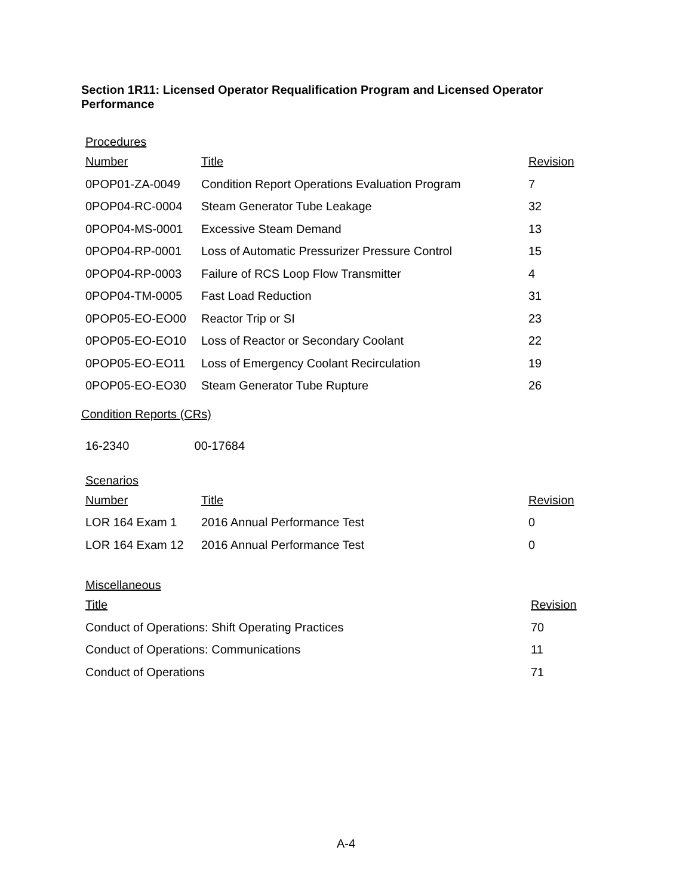Section 1R11: Licensed Operator Requalification Program and Licensed Operator Performance
Procedures
| Number | Title | Revision |
| --- | --- | --- |
| 0POP01-ZA-0049 | Condition Report Operations Evaluation Program | 7 |
| 0POP04-RC-0004 | Steam Generator Tube Leakage | 32 |
| 0POP04-MS-0001 | Excessive Steam Demand | 13 |
| 0POP04-RP-0001 | Loss of Automatic Pressurizer Pressure Control | 15 |
| 0POP04-RP-0003 | Failure of RCS Loop Flow Transmitter | 4 |
| 0POP04-TM-0005 | Fast Load Reduction | 31 |
| 0POP05-EO-EO00 | Reactor Trip or SI | 23 |
| 0POP05-EO-EO10 | Loss of Reactor or Secondary Coolant | 22 |
| 0POP05-EO-EO11 | Loss of Emergency Coolant Recirculation | 19 |
| 0POP05-EO-EO30 | Steam Generator Tube Rupture | 26 |
Condition Reports (CRs)
16-2340 00-17684
Scenarios
| Number | Title | Revision |
| --- | --- | --- |
| LOR 164 Exam 1 | 2016 Annual Performance Test | 0 |
| LOR 164 Exam 12 | 2016 Annual Performance Test | 0 |
Miscellaneous
| Title | Revision |
| --- | --- |
| Conduct of Operations: Shift Operating Practices | 70 |
| Conduct of Operations: Communications | 11 |
| Conduct of Operations | 71 |
A-4